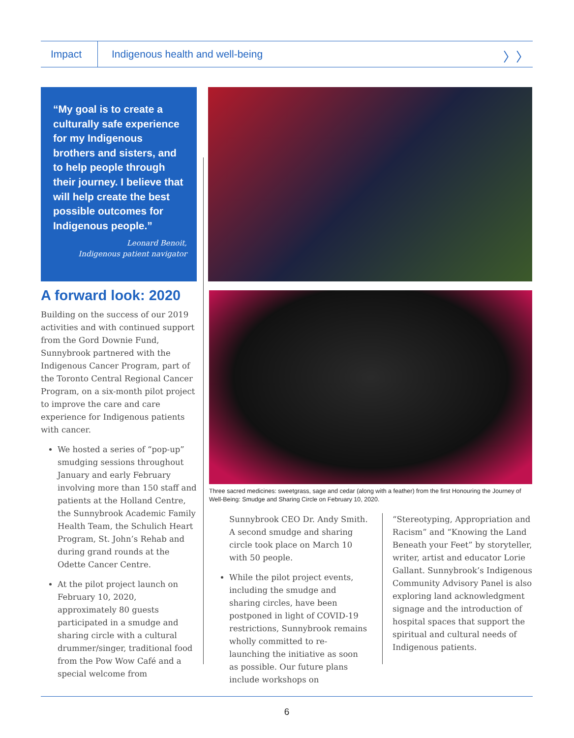Impact
Indigenous health and well-being
〉〉
“My goal is to create a culturally safe experience for my Indigenous brothers and sisters, and to help people through their journey. I believe that will help create the best possible outcomes for Indigenous people.”
Leonard Benoit,
Indigenous patient navigator
A forward look: 2020
Building on the success of our 2019 activities and with continued support from the Gord Downie Fund, Sunnybrook partnered with the Indigenous Cancer Program, part of the Toronto Central Regional Cancer Program, on a six-month pilot project to improve the care and care experience for Indigenous patients with cancer.
We hosted a series of “pop-up” smudging sessions throughout January and early February involving more than 150 staff and patients at the Holland Centre, the Sunnybrook Academic Family Health Team, the Schulich Heart Program, St. John’s Rehab and during grand rounds at the Odette Cancer Centre.
At the pilot project launch on February 10, 2020, approximately 80 guests participated in a smudge and sharing circle with a cultural drummer/singer, traditional food from the Pow Wow Café and a special welcome from
Three sacred medicines: sweetgrass, sage and cedar (along with a feather) from the first Honouring the Journey of Well-Being: Smudge and Sharing Circle on February 10, 2020.
Sunnybrook CEO Dr. Andy Smith. A second smudge and sharing circle took place on March 10 with 50 people.
While the pilot project events, including the smudge and sharing circles, have been postponed in light of COVID-19 restrictions, Sunnybrook remains wholly committed to re-launching the initiative as soon as possible. Our future plans include workshops on
“Stereotyping, Appropriation and Racism” and “Knowing the Land Beneath your Feet” by storyteller, writer, artist and educator Lorie Gallant. Sunnybrook’s Indigenous Community Advisory Panel is also exploring land acknowledgment signage and the introduction of hospital spaces that support the spiritual and cultural needs of Indigenous patients.
6